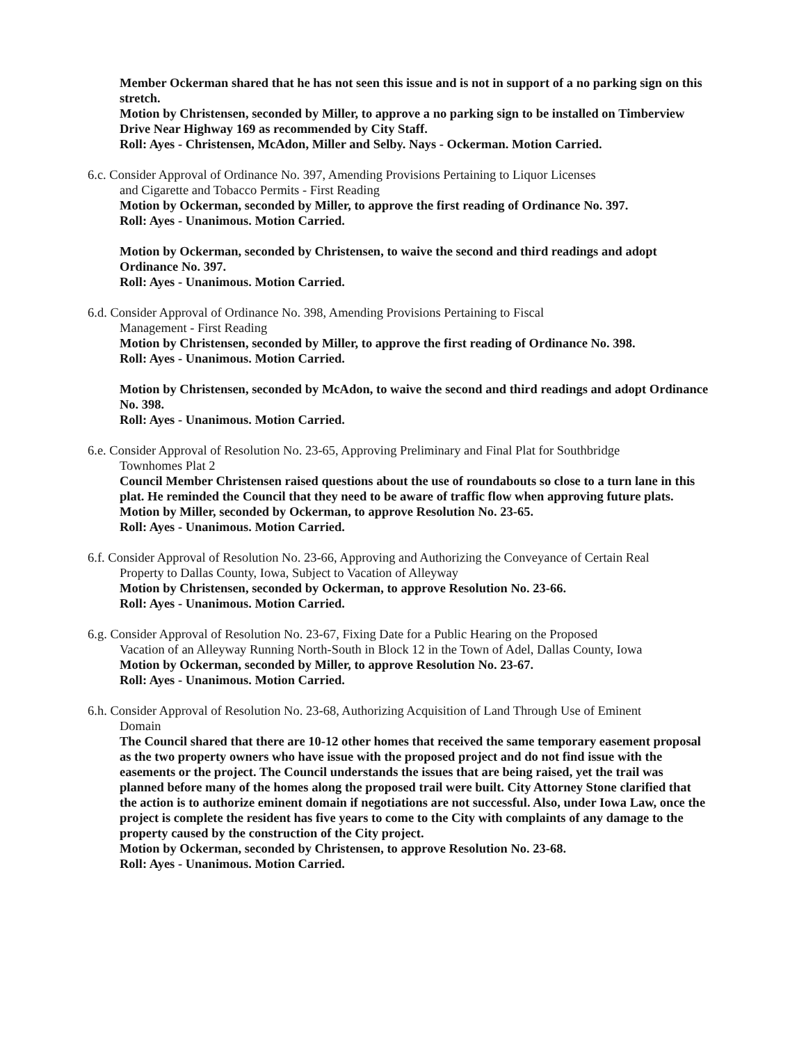Member Ockerman shared that he has not seen this issue and is not in support of a no parking sign on this stretch.
Motion by Christensen, seconded by Miller, to approve a no parking sign to be installed on Timberview Drive Near Highway 169 as recommended by City Staff.
Roll: Ayes - Christensen, McAdon, Miller and Selby. Nays - Ockerman. Motion Carried.
6.c. Consider Approval of Ordinance No. 397, Amending Provisions Pertaining to Liquor Licenses
and Cigarette and Tobacco Permits - First Reading
Motion by Ockerman, seconded by Miller, to approve the first reading of Ordinance No. 397.
Roll: Ayes - Unanimous. Motion Carried.
Motion by Ockerman, seconded by Christensen, to waive the second and third readings and adopt Ordinance No. 397.
Roll: Ayes - Unanimous. Motion Carried.
6.d. Consider Approval of Ordinance No. 398, Amending Provisions Pertaining to Fiscal
Management - First Reading
Motion by Christensen, seconded by Miller, to approve the first reading of Ordinance No. 398.
Roll: Ayes - Unanimous. Motion Carried.
Motion by Christensen, seconded by McAdon, to waive the second and third readings and adopt Ordinance No. 398.
Roll: Ayes - Unanimous. Motion Carried.
6.e. Consider Approval of Resolution No. 23-65, Approving Preliminary and Final Plat for Southbridge
Townhomes Plat 2
Council Member Christensen raised questions about the use of roundabouts so close to a turn lane in this plat. He reminded the Council that they need to be aware of traffic flow when approving future plats.
Motion by Miller, seconded by Ockerman, to approve Resolution No. 23-65.
Roll: Ayes - Unanimous. Motion Carried.
6.f. Consider Approval of Resolution No. 23-66, Approving and Authorizing the Conveyance of Certain Real
Property to Dallas County, Iowa, Subject to Vacation of Alleyway
Motion by Christensen, seconded by Ockerman, to approve Resolution No. 23-66.
Roll: Ayes - Unanimous. Motion Carried.
6.g. Consider Approval of Resolution No. 23-67, Fixing Date for a Public Hearing on the Proposed
Vacation of an Alleyway Running North-South in Block 12 in the Town of Adel, Dallas County, Iowa
Motion by Ockerman, seconded by Miller, to approve Resolution No. 23-67.
Roll: Ayes - Unanimous. Motion Carried.
6.h. Consider Approval of Resolution No. 23-68, Authorizing Acquisition of Land Through Use of Eminent
Domain
The Council shared that there are 10-12 other homes that received the same temporary easement proposal as the two property owners who have issue with the proposed project and do not find issue with the easements or the project. The Council understands the issues that are being raised, yet the trail was planned before many of the homes along the proposed trail were built. City Attorney Stone clarified that the action is to authorize eminent domain if negotiations are not successful. Also, under Iowa Law, once the project is complete the resident has five years to come to the City with complaints of any damage to the property caused by the construction of the City project.
Motion by Ockerman, seconded by Christensen, to approve Resolution No. 23-68.
Roll: Ayes - Unanimous. Motion Carried.